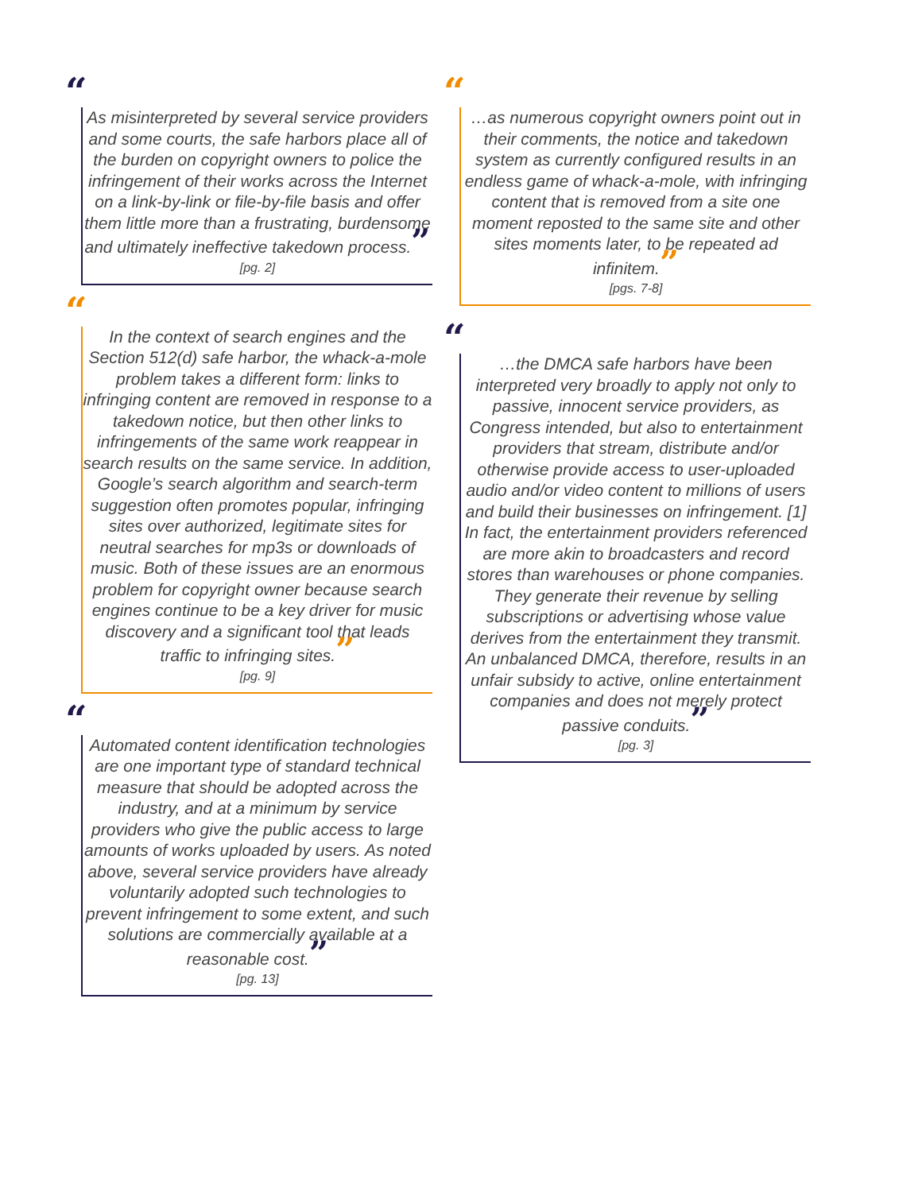“
As misinterpreted by several service providers and some courts, the safe harbors place all of the burden on copyright owners to police the infringement of their works across the Internet on a link-by-link or file-by-file basis and offer them little more than a frustrating, burdensome and ultimately ineffective takedown process.”
[pg. 2]
“
In the context of search engines and the Section 512(d) safe harbor, the whack-a-mole problem takes a different form: links to infringing content are removed in response to a takedown notice, but then other links to infringements of the same work reappear in search results on the same service. In addition, Google’s search algorithm and search-term suggestion often promotes popular, infringing sites over authorized, legitimate sites for neutral searches for mp3s or downloads of music. Both of these issues are an enormous problem for copyright owner because search engines continue to be a key driver for music discovery and a significant tool that leads traffic to infringing sites.”
[pg. 9]
“
Automated content identification technologies are one important type of standard technical measure that should be adopted across the industry, and at a minimum by service providers who give the public access to large amounts of works uploaded by users. As noted above, several service providers have already voluntarily adopted such technologies to prevent infringement to some extent, and such solutions are commercially available at a reasonable cost.”
[pg. 13]
“
…as numerous copyright owners point out in their comments, the notice and takedown system as currently configured results in an endless game of whack-a-mole, with infringing content that is removed from a site one moment reposted to the same site and other sites moments later, to be repeated ad infinitem.”
[pgs. 7-8]
“
…the DMCA safe harbors have been interpreted very broadly to apply not only to passive, innocent service providers, as Congress intended, but also to entertainment providers that stream, distribute and/or otherwise provide access to user-uploaded audio and/or video content to millions of users and build their businesses on infringement. [1] In fact, the entertainment providers referenced are more akin to broadcasters and record stores than warehouses or phone companies. They generate their revenue by selling subscriptions or advertising whose value derives from the entertainment they transmit. An unbalanced DMCA, therefore, results in an unfair subsidy to active, online entertainment companies and does not merely protect passive conduits.”
[pg. 3]